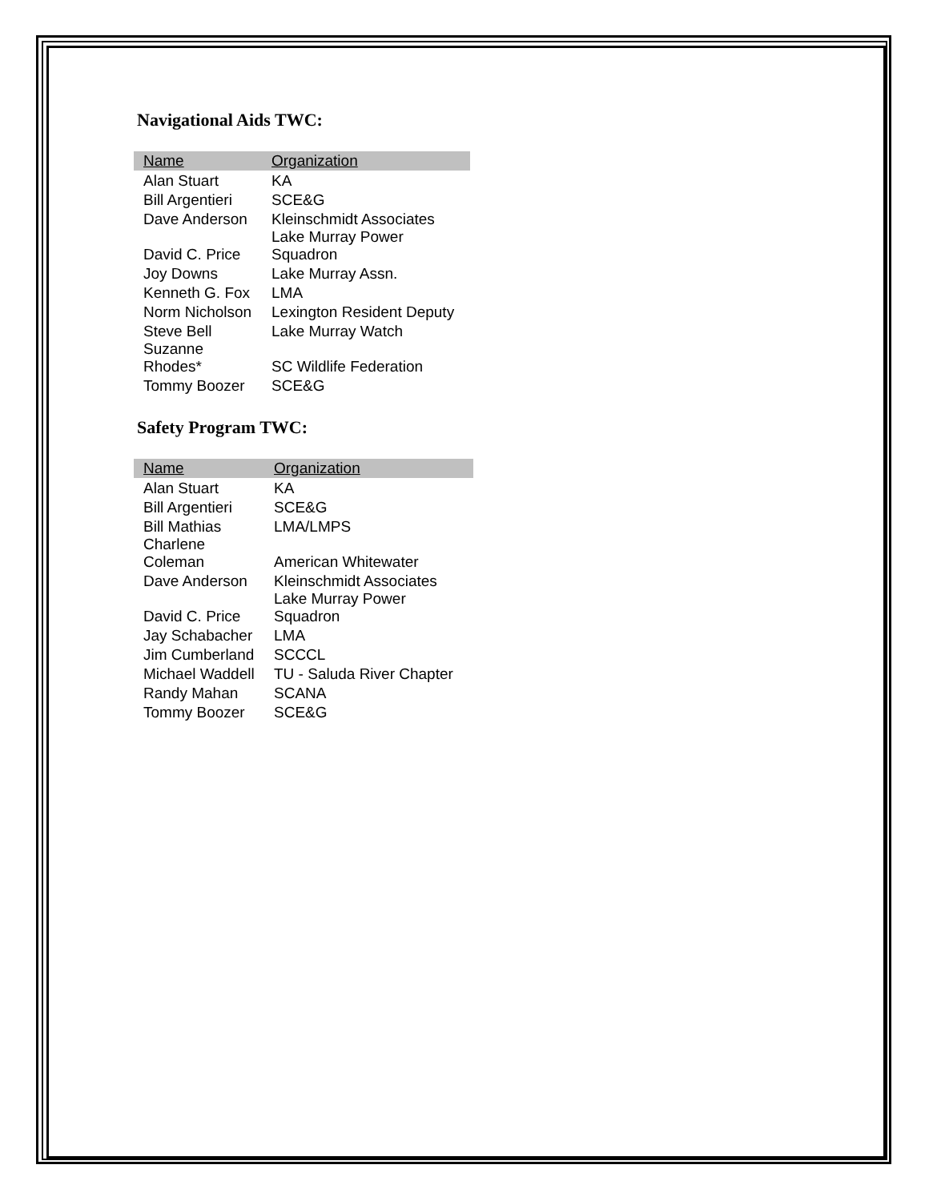Navigational Aids TWC:
| Name | Organization |
| --- | --- |
| Alan Stuart | KA |
| Bill Argentieri | SCE&G |
| Dave Anderson | Kleinschmidt Associates |
| David C. Price | Lake Murray Power Squadron |
| Joy Downs | Lake Murray Assn. |
| Kenneth G. Fox | LMA |
| Norm Nicholson | Lexington Resident Deputy |
| Steve Bell | Lake Murray Watch |
| Suzanne Rhodes* | SC Wildlife Federation |
| Tommy Boozer | SCE&G |
Safety Program TWC:
| Name | Organization |
| --- | --- |
| Alan Stuart | KA |
| Bill Argentieri | SCE&G |
| Bill Mathias | LMA/LMPS |
| Charlene Coleman | American Whitewater |
| Dave Anderson | Kleinschmidt Associates |
| David C. Price | Lake Murray Power Squadron |
| Jay Schabacher | LMA |
| Jim Cumberland | SCCCL |
| Michael Waddell | TU - Saluda River Chapter |
| Randy Mahan | SCANA |
| Tommy Boozer | SCE&G |